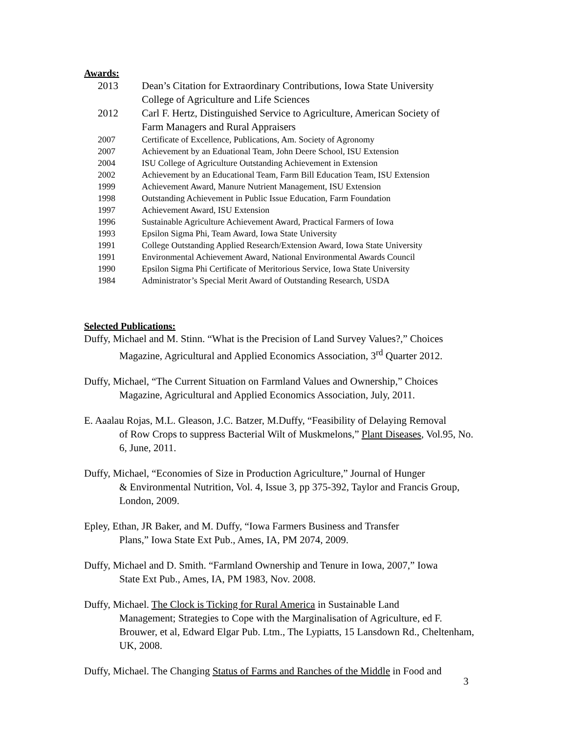Awards:
2013 Dean’s Citation for Extraordinary Contributions, Iowa State University
College of Agriculture and Life Sciences
2012 Carl F. Hertz, Distinguished Service to Agriculture, American Society of
Farm Managers and Rural Appraisers
2007 Certificate of Excellence, Publications, Am. Society of Agronomy
2007 Achievement by an Eduational Team, John Deere School, ISU Extension
2004 ISU College of Agriculture Outstanding Achievement in Extension
2002 Achievement by an Educational Team, Farm Bill Education Team, ISU Extension
1999 Achievement Award, Manure Nutrient Management, ISU Extension
1998 Outstanding Achievement in Public Issue Education, Farm Foundation
1997 Achievement Award, ISU Extension
1996 Sustainable Agriculture Achievement Award, Practical Farmers of Iowa
1993 Epsilon Sigma Phi, Team Award, Iowa State University
1991 College Outstanding Applied Research/Extension Award, Iowa State University
1991 Environmental Achievement Award, National Environmental Awards Council
1990 Epsilon Sigma Phi Certificate of Meritorious Service, Iowa State University
1984 Administrator’s Special Merit Award of Outstanding Research, USDA
Selected Publications:
Duffy, Michael and M. Stinn. “What is the Precision of Land Survey Values?,” Choices
Magazine, Agricultural and Applied Economics Association, 3<sup>rd</sup> Quarter 2012.
Duffy, Michael, “The Current Situation on Farmland Values and Ownership,” Choices
Magazine, Agricultural and Applied Economics Association, July, 2011.
E. Aaalau Rojas, M.L. Gleason, J.C. Batzer, M.Duffy, “Feasibility of Delaying Removal
of Row Crops to suppress Bacterial Wilt of Muskmelons,” Plant Diseases, Vol.95, No. 6, June, 2011.
Duffy, Michael, “Economies of Size in Production Agriculture,” Journal of Hunger
& Environmental Nutrition, Vol. 4, Issue 3, pp 375-392, Taylor and Francis Group, London, 2009.
Epley, Ethan, JR Baker, and M. Duffy, “Iowa Farmers Business and Transfer
Plans,” Iowa State Ext Pub., Ames, IA, PM 2074, 2009.
Duffy, Michael and D. Smith. “Farmland Ownership and Tenure in Iowa, 2007,” Iowa
State Ext Pub., Ames, IA, PM 1983, Nov. 2008.
Duffy, Michael. The Clock is Ticking for Rural America in Sustainable Land
Management; Strategies to Cope with the Marginalisation of Agriculture, ed F. Brouwer, et al, Edward Elgar Pub. Ltm., The Lypiatts, 15 Lansdown Rd., Cheltenham, UK, 2008.
Duffy, Michael. The Changing Status of Farms and Ranches of the Middle in Food and
3